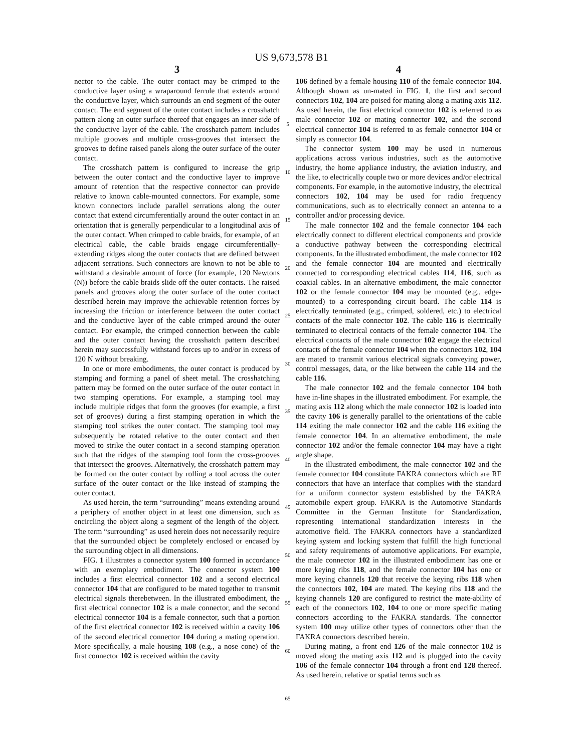US 9,673,578 B1
3
nector to the cable. The outer contact may be crimped to the conductive layer using a wraparound ferrule that extends around the conductive layer, which surrounds an end segment of the outer contact. The end segment of the outer contact includes a crosshatch pattern along an outer surface thereof that engages an inner side of the conductive layer of the cable. The crosshatch pattern includes multiple grooves and multiple cross-grooves that intersect the grooves to define raised panels along the outer surface of the outer contact.
The crosshatch pattern is configured to increase the grip between the outer contact and the conductive layer to improve amount of retention that the respective connector can provide relative to known cable-mounted connectors. For example, some known connectors include parallel serrations along the outer contact that extend circumferentially around the outer contact in an orientation that is generally perpendicular to a longitudinal axis of the outer contact. When crimped to cable braids, for example, of an electrical cable, the cable braids engage circumferentially-extending ridges along the outer contacts that are defined between adjacent serrations. Such connectors are known to not be able to withstand a desirable amount of force (for example, 120 Newtons (N)) before the cable braids slide off the outer contacts. The raised panels and grooves along the outer surface of the outer contact described herein may improve the achievable retention forces by increasing the friction or interference between the outer contact and the conductive layer of the cable crimped around the outer contact. For example, the crimped connection between the cable and the outer contact having the crosshatch pattern described herein may successfully withstand forces up to and/or in excess of 120 N without breaking.
In one or more embodiments, the outer contact is produced by stamping and forming a panel of sheet metal. The crosshatching pattern may be formed on the outer surface of the outer contact in two stamping operations. For example, a stamping tool may include multiple ridges that form the grooves (for example, a first set of grooves) during a first stamping operation in which the stamping tool strikes the outer contact. The stamping tool may subsequently be rotated relative to the outer contact and then moved to strike the outer contact in a second stamping operation such that the ridges of the stamping tool form the cross-grooves that intersect the grooves. Alternatively, the crosshatch pattern may be formed on the outer contact by rolling a tool across the outer surface of the outer contact or the like instead of stamping the outer contact.
As used herein, the term “surrounding” means extending around a periphery of another object in at least one dimension, such as encircling the object along a segment of the length of the object. The term “surrounding” as used herein does not necessarily require that the surrounded object be completely enclosed or encased by the surrounding object in all dimensions.
FIG. 1 illustrates a connector system 100 formed in accordance with an exemplary embodiment. The connector system 100 includes a first electrical connector 102 and a second electrical connector 104 that are configured to be mated together to transmit electrical signals therebetween. In the illustrated embodiment, the first electrical connector 102 is a male connector, and the second electrical connector 104 is a female connector, such that a portion of the first electrical connector 102 is received within a cavity 106 of the second electrical connector 104 during a mating operation. More specifically, a male housing 108 (e.g., a nose cone) of the first connector 102 is received within the cavity
5
10
15
20
25
30
35
40
45
50
55
60
65
4
106 defined by a female housing 110 of the female connector 104. Although shown as un-mated in FIG. 1, the first and second connectors 102, 104 are poised for mating along a mating axis 112. As used herein, the first electrical connector 102 is referred to as male connector 102 or mating connector 102, and the second electrical connector 104 is referred to as female connector 104 or simply as connector 104.
The connector system 100 may be used in numerous applications across various industries, such as the automotive industry, the home appliance industry, the aviation industry, and the like, to electrically couple two or more devices and/or electrical components. For example, in the automotive industry, the electrical connectors 102, 104 may be used for radio frequency communications, such as to electrically connect an antenna to a controller and/or processing device.
The male connector 102 and the female connector 104 each electrically connect to different electrical components and provide a conductive pathway between the corresponding electrical components. In the illustrated embodiment, the male connector 102 and the female connector 104 are mounted and electrically connected to corresponding electrical cables 114, 116, such as coaxial cables. In an alternative embodiment, the male connector 102 or the female connector 104 may be mounted (e.g., edge-mounted) to a corresponding circuit board. The cable 114 is electrically terminated (e.g., crimped, soldered, etc.) to electrical contacts of the male connector 102. The cable 116 is electrically terminated to electrical contacts of the female connector 104. The electrical contacts of the male connector 102 engage the electrical contacts of the female connector 104 when the connectors 102, 104 are mated to transmit various electrical signals conveying power, control messages, data, or the like between the cable 114 and the cable 116.
The male connector 102 and the female connector 104 both have in-line shapes in the illustrated embodiment. For example, the mating axis 112 along which the male connector 102 is loaded into the cavity 106 is generally parallel to the orientations of the cable 114 exiting the male connector 102 and the cable 116 exiting the female connector 104. In an alternative embodiment, the male connector 102 and/or the female connector 104 may have a right angle shape.
In the illustrated embodiment, the male connector 102 and the female connector 104 constitute FAKRA connectors which are RF connectors that have an interface that complies with the standard for a uniform connector system established by the FAKRA automobile expert group. FAKRA is the Automotive Standards Committee in the German Institute for Standardization, representing international standardization interests in the automotive field. The FAKRA connectors have a standardized keying system and locking system that fulfill the high functional and safety requirements of automotive applications. For example, the male connector 102 in the illustrated embodiment has one or more keying ribs 118, and the female connector 104 has one or more keying channels 120 that receive the keying ribs 118 when the connectors 102, 104 are mated. The keying ribs 118 and the keying channels 120 are configured to restrict the mate-ability of each of the connectors 102, 104 to one or more specific mating connectors according to the FAKRA standards. The connector system 100 may utilize other types of connectors other than the FAKRA connectors described herein.
During mating, a front end 126 of the male connector 102 is moved along the mating axis 112 and is plugged into the cavity 106 of the female connector 104 through a front end 128 thereof. As used herein, relative or spatial terms such as